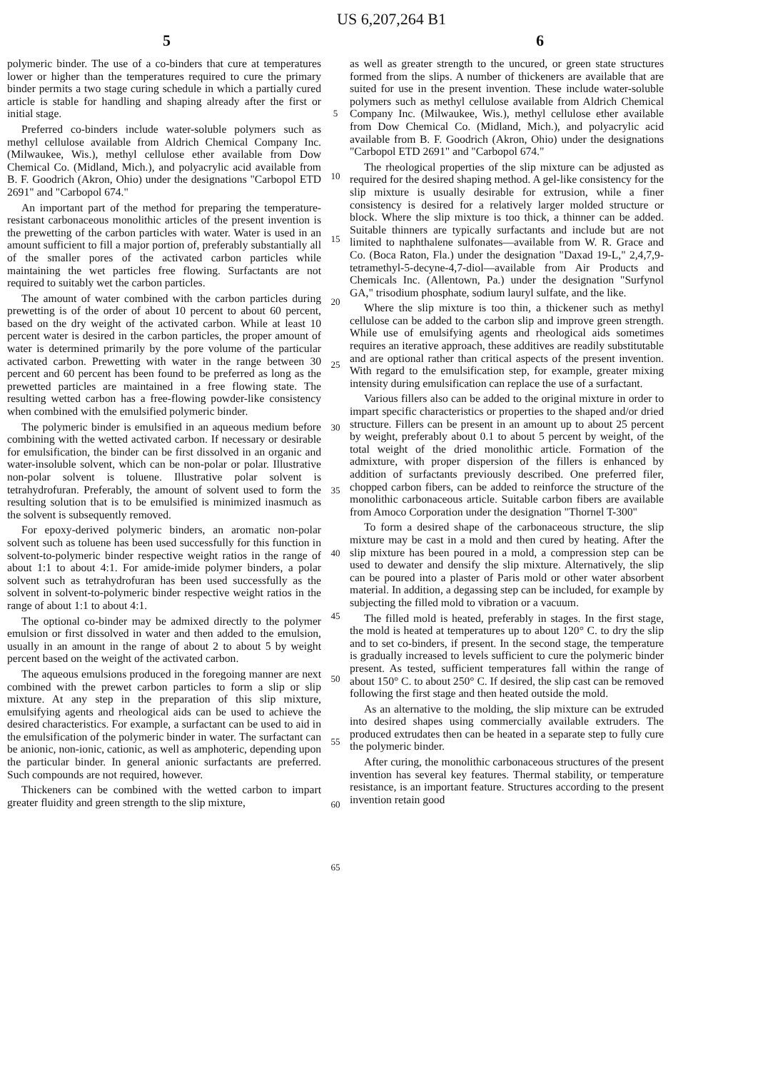US 6,207,264 B1
5 6
polymeric binder. The use of a co-binders that cure at temperatures lower or higher than the temperatures required to cure the primary binder permits a two stage curing schedule in which a partially cured article is stable for handling and shaping already after the first or initial stage.
Preferred co-binders include water-soluble polymers such as methyl cellulose available from Aldrich Chemical Company Inc. (Milwaukee, Wis.), methyl cellulose ether available from Dow Chemical Co. (Midland, Mich.), and polyacrylic acid available from B. F. Goodrich (Akron, Ohio) under the designations "Carbopol ETD 2691" and "Carbopol 674."
An important part of the method for preparing the temperature-resistant carbonaceous monolithic articles of the present invention is the prewetting of the carbon particles with water. Water is used in an amount sufficient to fill a major portion of, preferably substantially all of the smaller pores of the activated carbon particles while maintaining the wet particles free flowing. Surfactants are not required to suitably wet the carbon particles.
The amount of water combined with the carbon particles during prewetting is of the order of about 10 percent to about 60 percent, based on the dry weight of the activated carbon. While at least 10 percent water is desired in the carbon particles, the proper amount of water is determined primarily by the pore volume of the particular activated carbon. Prewetting with water in the range between 30 percent and 60 percent has been found to be preferred as long as the prewetted particles are maintained in a free flowing state. The resulting wetted carbon has a free-flowing powder-like consistency when combined with the emulsified polymeric binder.
The polymeric binder is emulsified in an aqueous medium before combining with the wetted activated carbon. If necessary or desirable for emulsification, the binder can be first dissolved in an organic and water-insoluble solvent, which can be non-polar or polar. Illustrative non-polar solvent is toluene. Illustrative polar solvent is tetrahydrofuran. Preferably, the amount of solvent used to form the resulting solution that is to be emulsified is minimized inasmuch as the solvent is subsequently removed.
For epoxy-derived polymeric binders, an aromatic non-polar solvent such as toluene has been used successfully for this function in solvent-to-polymeric binder respective weight ratios in the range of about 1:1 to about 4:1. For amide-imide polymer binders, a polar solvent such as tetrahydrofuran has been used successfully as the solvent in solvent-to-polymeric binder respective weight ratios in the range of about 1:1 to about 4:1.
The optional co-binder may be admixed directly to the polymer emulsion or first dissolved in water and then added to the emulsion, usually in an amount in the range of about 2 to about 5 by weight percent based on the weight of the activated carbon.
The aqueous emulsions produced in the foregoing manner are next combined with the prewet carbon particles to form a slip or slip mixture. At any step in the preparation of this slip mixture, emulsifying agents and rheological aids can be used to achieve the desired characteristics. For example, a surfactant can be used to aid in the emulsification of the polymeric binder in water. The surfactant can be anionic, non-ionic, cationic, as well as amphoteric, depending upon the particular binder. In general anionic surfactants are preferred. Such compounds are not required, however.
Thickeners can be combined with the wetted carbon to impart greater fluidity and green strength to the slip mixture,
5
10
15
20
25
30
35
40
45
50
55
60
65
as well as greater strength to the uncured, or green state structures formed from the slips. A number of thickeners are available that are suited for use in the present invention. These include water-soluble polymers such as methyl cellulose available from Aldrich Chemical Company Inc. (Milwaukee, Wis.), methyl cellulose ether available from Dow Chemical Co. (Midland, Mich.), and polyacrylic acid available from B. F. Goodrich (Akron, Ohio) under the designations "Carbopol ETD 2691" and "Carbopol 674."
The rheological properties of the slip mixture can be adjusted as required for the desired shaping method. A gel-like consistency for the slip mixture is usually desirable for extrusion, while a finer consistency is desired for a relatively larger molded structure or block. Where the slip mixture is too thick, a thinner can be added. Suitable thinners are typically surfactants and include but are not limited to naphthalene sulfonates—available from W. R. Grace and Co. (Boca Raton, Fla.) under the designation "Daxad 19-L," 2,4,7,9-tetramethyl-5-decyne-4,7-diol—available from Air Products and Chemicals Inc. (Allentown, Pa.) under the designation "Surfynol GA," trisodium phosphate, sodium lauryl sulfate, and the like.
Where the slip mixture is too thin, a thickener such as methyl cellulose can be added to the carbon slip and improve green strength. While use of emulsifying agents and rheological aids sometimes requires an iterative approach, these additives are readily substitutable and are optional rather than critical aspects of the present invention. With regard to the emulsification step, for example, greater mixing intensity during emulsification can replace the use of a surfactant.
Various fillers also can be added to the original mixture in order to impart specific characteristics or properties to the shaped and/or dried structure. Fillers can be present in an amount up to about 25 percent by weight, preferably about 0.1 to about 5 percent by weight, of the total weight of the dried monolithic article. Formation of the admixture, with proper dispersion of the fillers is enhanced by addition of surfactants previously described. One preferred filer, chopped carbon fibers, can be added to reinforce the structure of the monolithic carbonaceous article. Suitable carbon fibers are available from Amoco Corporation under the designation "Thornel T-300"
To form a desired shape of the carbonaceous structure, the slip mixture may be cast in a mold and then cured by heating. After the slip mixture has been poured in a mold, a compression step can be used to dewater and densify the slip mixture. Alternatively, the slip can be poured into a plaster of Paris mold or other water absorbent material. In addition, a degassing step can be included, for example by subjecting the filled mold to vibration or a vacuum.
The filled mold is heated, preferably in stages. In the first stage, the mold is heated at temperatures up to about 120° C. to dry the slip and to set co-binders, if present. In the second stage, the temperature is gradually increased to levels sufficient to cure the polymeric binder present. As tested, sufficient temperatures fall within the range of about 150° C. to about 250° C. If desired, the slip cast can be removed following the first stage and then heated outside the mold.
As an alternative to the molding, the slip mixture can be extruded into desired shapes using commercially available extruders. The produced extrudates then can be heated in a separate step to fully cure the polymeric binder.
After curing, the monolithic carbonaceous structures of the present invention has several key features. Thermal stability, or temperature resistance, is an important feature. Structures according to the present invention retain good